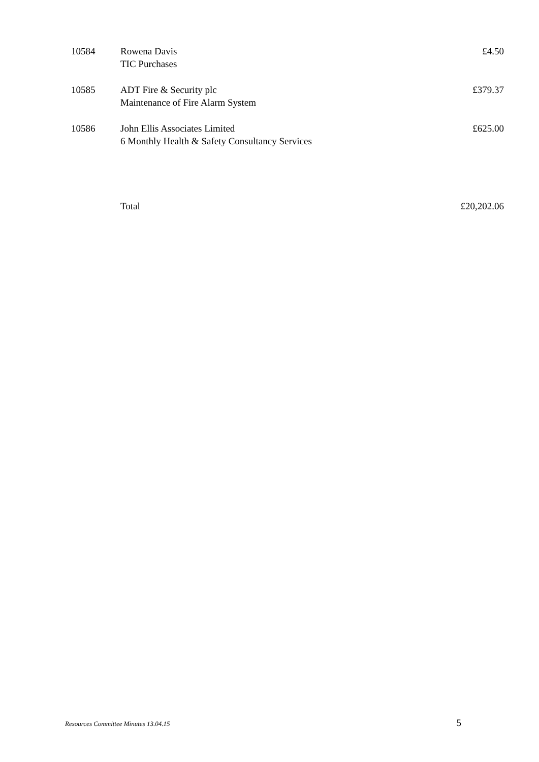| 10584 | Rowena Davis TIC Purchases | £4.50 |
| 10585 | ADT Fire & Security plc Maintenance of Fire Alarm System | £379.37 |
| 10586 | John Ellis Associates Limited 6 Monthly Health & Safety Consultancy Services | £625.00 |
| | Total | £20,202.06 |
Resources Committee Minutes 13.04.15 5